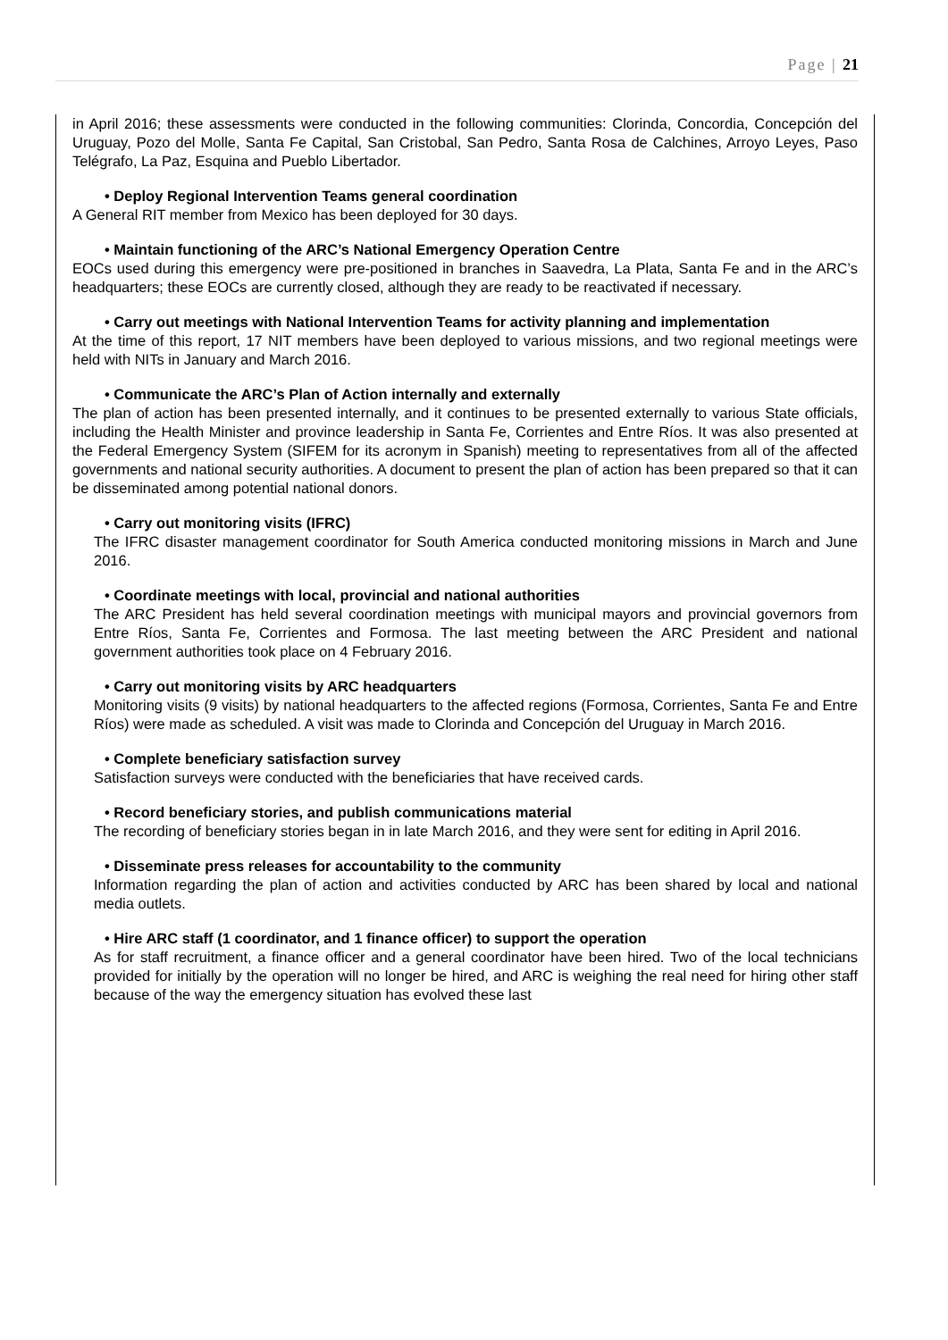Page | 21
in April 2016; these assessments were conducted in the following communities: Clorinda, Concordia, Concepción del Uruguay, Pozo del Molle, Santa Fe Capital, San Cristobal, San Pedro, Santa Rosa de Calchines, Arroyo Leyes, Paso Telégrafo, La Paz, Esquina and Pueblo Libertador.
• Deploy Regional Intervention Teams general coordination
A General RIT member from Mexico has been deployed for 30 days.
• Maintain functioning of the ARC’s National Emergency Operation Centre
EOCs used during this emergency were pre-positioned in branches in Saavedra, La Plata, Santa Fe and in the ARC’s headquarters; these EOCs are currently closed, although they are ready to be reactivated if necessary.
• Carry out meetings with National Intervention Teams for activity planning and implementation
At the time of this report, 17 NIT members have been deployed to various missions, and two regional meetings were held with NITs in January and March 2016.
• Communicate the ARC’s Plan of Action internally and externally
The plan of action has been presented internally, and it continues to be presented externally to various State officials, including the Health Minister and province leadership in Santa Fe, Corrientes and Entre Ríos. It was also presented at the Federal Emergency System (SIFEM for its acronym in Spanish) meeting to representatives from all of the affected governments and national security authorities. A document to present the plan of action has been prepared so that it can be disseminated among potential national donors.
• Carry out monitoring visits (IFRC)
The IFRC disaster management coordinator for South America conducted monitoring missions in March and June 2016.
• Coordinate meetings with local, provincial and national authorities
The ARC President has held several coordination meetings with municipal mayors and provincial governors from Entre Ríos, Santa Fe, Corrientes and Formosa. The last meeting between the ARC President and national government authorities took place on 4 February 2016.
• Carry out monitoring visits by ARC headquarters
Monitoring visits (9 visits) by national headquarters to the affected regions (Formosa, Corrientes, Santa Fe and Entre Ríos) were made as scheduled. A visit was made to Clorinda and Concepción del Uruguay in March 2016.
• Complete beneficiary satisfaction survey
Satisfaction surveys were conducted with the beneficiaries that have received cards.
• Record beneficiary stories, and publish communications material
The recording of beneficiary stories began in in late March 2016, and they were sent for editing in April 2016.
• Disseminate press releases for accountability to the community
Information regarding the plan of action and activities conducted by ARC has been shared by local and national media outlets.
• Hire ARC staff (1 coordinator, and 1 finance officer) to support the operation
As for staff recruitment, a finance officer and a general coordinator have been hired. Two of the local technicians provided for initially by the operation will no longer be hired, and ARC is weighing the real need for hiring other staff because of the way the emergency situation has evolved these last